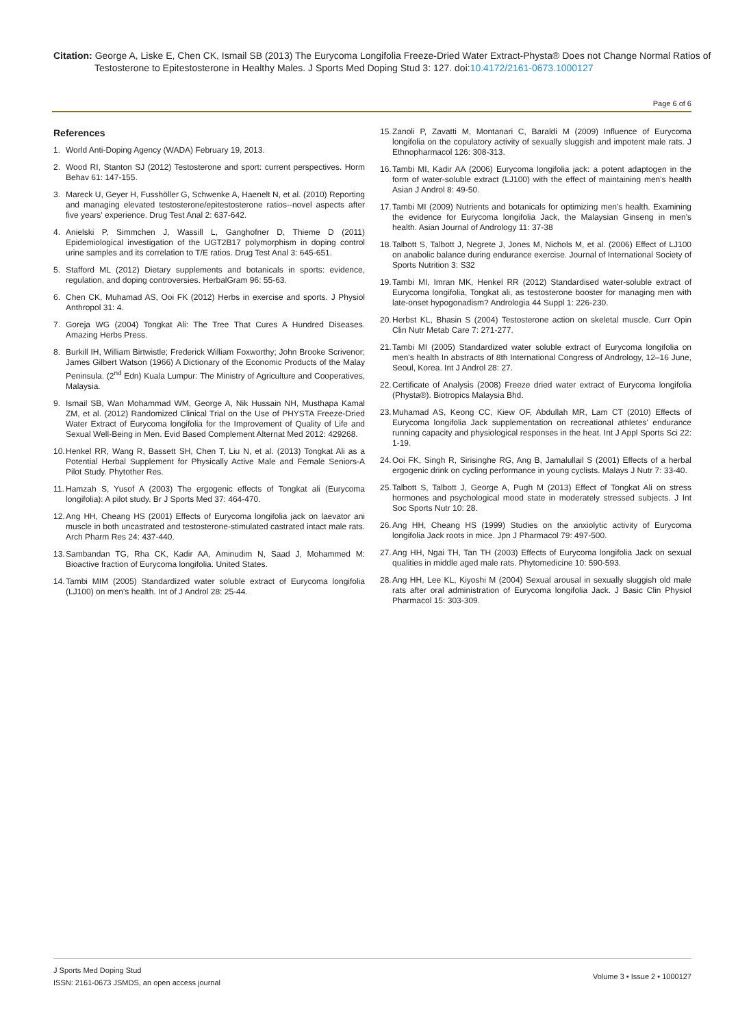Citation: George A, Liske E, Chen CK, Ismail SB (2013) The Eurycoma Longifolia Freeze-Dried Water Extract-Physta® Does not Change Normal Ratios of Testosterone to Epitestosterone in Healthy Males. J Sports Med Doping Stud 3: 127. doi:10.4172/2161-0673.1000127
Page 6 of 6
References
1. World Anti-Doping Agency (WADA) February 19, 2013.
2. Wood RI, Stanton SJ (2012) Testosterone and sport: current perspectives. Horm Behav 61: 147-155.
3. Mareck U, Geyer H, Fusshöller G, Schwenke A, Haenelt N, et al. (2010) Reporting and managing elevated testosterone/epitestosterone ratios--novel aspects after five years' experience. Drug Test Anal 2: 637-642.
4. Anielski P, Simmchen J, Wassill L, Ganghofner D, Thieme D (2011) Epidemiological investigation of the UGT2B17 polymorphism in doping control urine samples and its correlation to T/E ratios. Drug Test Anal 3: 645-651.
5. Stafford ML (2012) Dietary supplements and botanicals in sports: evidence, regulation, and doping controversies. HerbalGram 96: 55-63.
6. Chen CK, Muhamad AS, Ooi FK (2012) Herbs in exercise and sports. J Physiol Anthropol 31: 4.
7. Goreja WG (2004) Tongkat Ali: The Tree That Cures A Hundred Diseases. Amazing Herbs Press.
8. Burkill IH, William Birtwistle; Frederick William Foxworthy; John Brooke Scrivenor; James Gilbert Watson (1966) A Dictionary of the Economic Products of the Malay Peninsula. (2<sup>nd</sup> Edn) Kuala Lumpur: The Ministry of Agriculture and Cooperatives, Malaysia.
9. Ismail SB, Wan Mohammad WM, George A, Nik Hussain NH, Musthapa Kamal ZM, et al. (2012) Randomized Clinical Trial on the Use of PHYSTA Freeze-Dried Water Extract of Eurycoma longifolia for the Improvement of Quality of Life and Sexual Well-Being in Men. Evid Based Complement Alternat Med 2012: 429268.
10. Henkel RR, Wang R, Bassett SH, Chen T, Liu N, et al. (2013) Tongkat Ali as a Potential Herbal Supplement for Physically Active Male and Female Seniors-A Pilot Study. Phytother Res.
11. Hamzah S, Yusof A (2003) The ergogenic effects of Tongkat ali (Eurycoma longifolia): A pilot study. Br J Sports Med 37: 464-470.
12. Ang HH, Cheang HS (2001) Effects of Eurycoma longifolia jack on laevator ani muscle in both uncastrated and testosterone-stimulated castrated intact male rats. Arch Pharm Res 24: 437-440.
13. Sambandan TG, Rha CK, Kadir AA, Aminudim N, Saad J, Mohammed M: Bioactive fraction of Eurycoma longifolia. United States.
14. Tambi MIM (2005) Standardized water soluble extract of Eurycoma longifolia (LJ100) on men's health. Int of J Androl 28: 25-44.
15. Zanoli P, Zavatti M, Montanari C, Baraldi M (2009) Influence of Eurycoma longifolia on the copulatory activity of sexually sluggish and impotent male rats. J Ethnopharmacol 126: 308-313.
16. Tambi MI, Kadir AA (2006) Eurycoma longifolia jack: a potent adaptogen in the form of water-soluble extract (LJ100) with the effect of maintaining men's health Asian J Androl 8: 49-50.
17. Tambi MI (2009) Nutrients and botanicals for optimizing men's health. Examining the evidence for Eurycoma longifolia Jack, the Malaysian Ginseng in men's health. Asian Journal of Andrology 11: 37-38
18. Talbott S, Talbott J, Negrete J, Jones M, Nichols M, et al. (2006) Effect of LJ100 on anabolic balance during endurance exercise. Journal of International Society of Sports Nutrition 3: S32
19. Tambi MI, Imran MK, Henkel RR (2012) Standardised water-soluble extract of Eurycoma longifolia, Tongkat ali, as testosterone booster for managing men with late-onset hypogonadism? Andrologia 44 Suppl 1: 226-230.
20. Herbst KL, Bhasin S (2004) Testosterone action on skeletal muscle. Curr Opin Clin Nutr Metab Care 7: 271-277.
21. Tambi MI (2005) Standardized water soluble extract of Eurycoma longifolia on men's health In abstracts of 8th International Congress of Andrology, 12–16 June, Seoul, Korea. Int J Androl 28: 27.
22. Certificate of Analysis (2008) Freeze dried water extract of Eurycoma longifolia (Physta®). Biotropics Malaysia Bhd.
23. Muhamad AS, Keong CC, Kiew OF, Abdullah MR, Lam CT (2010) Effects of Eurycoma longifolia Jack supplementation on recreational athletes' endurance running capacity and physiological responses in the heat. Int J Appl Sports Sci 22: 1-19.
24. Ooi FK, Singh R, Sirisinghe RG, Ang B, Jamalullail S (2001) Effects of a herbal ergogenic drink on cycling performance in young cyclists. Malays J Nutr 7: 33-40.
25. Talbott S, Talbott J, George A, Pugh M (2013) Effect of Tongkat Ali on stress hormones and psychological mood state in moderately stressed subjects. J Int Soc Sports Nutr 10: 28.
26. Ang HH, Cheang HS (1999) Studies on the anxiolytic activity of Eurycoma longifolia Jack roots in mice. Jpn J Pharmacol 79: 497-500.
27. Ang HH, Ngai TH, Tan TH (2003) Effects of Eurycoma longifolia Jack on sexual qualities in middle aged male rats. Phytomedicine 10: 590-593.
28. Ang HH, Lee KL, Kiyoshi M (2004) Sexual arousal in sexually sluggish old male rats after oral administration of Eurycoma longifolia Jack. J Basic Clin Physiol Pharmacol 15: 303-309.
J Sports Med Doping Stud
ISSN: 2161-0673 JSMDS, an open access journal
Volume 3 • Issue 2 • 1000127